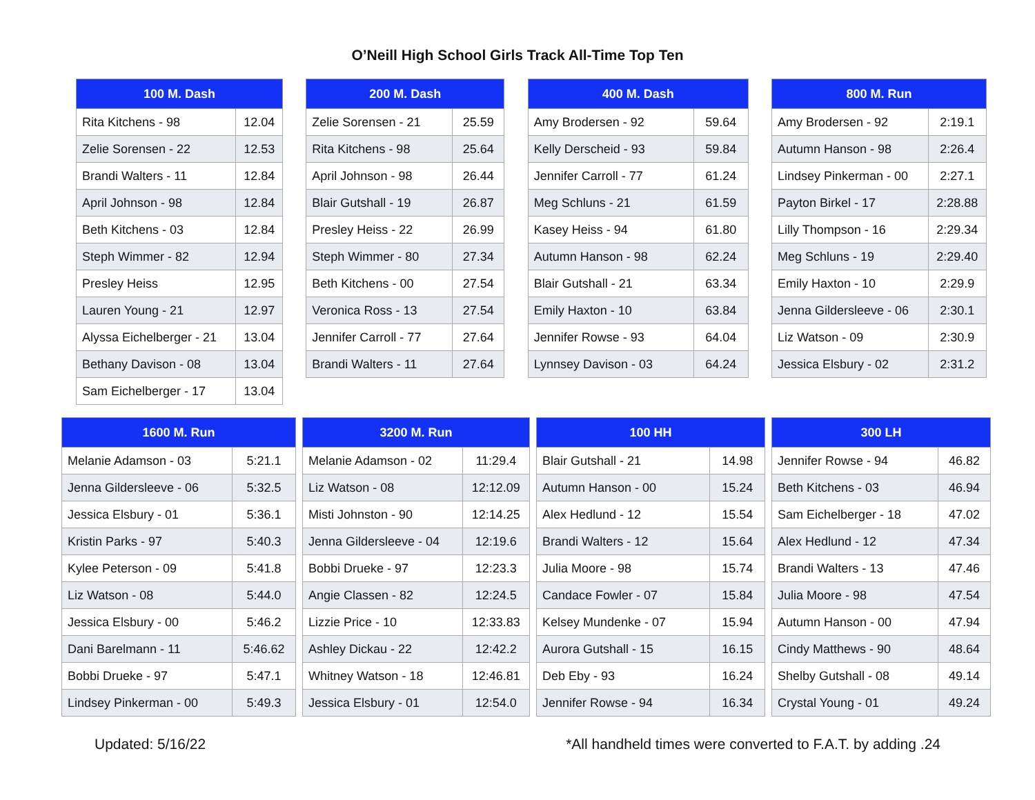O’Neill High School Girls Track All-Time Top Ten
| 100 M. Dash | |
| --- | --- |
| Rita Kitchens - 98 | 12.04 |
| Zelie Sorensen - 22 | 12.53 |
| Brandi Walters - 11 | 12.84 |
| April Johnson - 98 | 12.84 |
| Beth Kitchens - 03 | 12.84 |
| Steph Wimmer - 82 | 12.94 |
| Presley Heiss | 12.95 |
| Lauren Young - 21 | 12.97 |
| Alyssa Eichelberger - 21 | 13.04 |
| Bethany Davison - 08 | 13.04 |
| Sam Eichelberger - 17 | 13.04 |
| 200 M. Dash | |
| --- | --- |
| Zelie Sorensen - 21 | 25.59 |
| Rita Kitchens - 98 | 25.64 |
| April Johnson - 98 | 26.44 |
| Blair Gutshall - 19 | 26.87 |
| Presley Heiss - 22 | 26.99 |
| Steph Wimmer - 80 | 27.34 |
| Beth Kitchens - 00 | 27.54 |
| Veronica Ross - 13 | 27.54 |
| Jennifer Carroll - 77 | 27.64 |
| Brandi Walters - 11 | 27.64 |
| 400 M. Dash | |
| --- | --- |
| Amy Brodersen - 92 | 59.64 |
| Kelly Derscheid - 93 | 59.84 |
| Jennifer Carroll - 77 | 61.24 |
| Meg Schluns - 21 | 61.59 |
| Kasey Heiss - 94 | 61.80 |
| Autumn Hanson - 98 | 62.24 |
| Blair Gutshall - 21 | 63.34 |
| Emily Haxton - 10 | 63.84 |
| Jennifer Rowse - 93 | 64.04 |
| Lynnsey Davison - 03 | 64.24 |
| 800 M. Run | |
| --- | --- |
| Amy Brodersen - 92 | 2:19.1 |
| Autumn Hanson - 98 | 2:26.4 |
| Lindsey Pinkerman - 00 | 2:27.1 |
| Payton Birkel - 17 | 2:28.88 |
| Lilly Thompson - 16 | 2:29.34 |
| Meg Schluns - 19 | 2:29.40 |
| Emily Haxton - 10 | 2:29.9 |
| Jenna Gildersleeve - 06 | 2:30.1 |
| Liz Watson - 09 | 2:30.9 |
| Jessica Elsbury - 02 | 2:31.2 |
| 1600 M. Run | |
| --- | --- |
| Melanie Adamson - 03 | 5:21.1 |
| Jenna Gildersleeve - 06 | 5:32.5 |
| Jessica Elsbury - 01 | 5:36.1 |
| Kristin Parks - 97 | 5:40.3 |
| Kylee Peterson - 09 | 5:41.8 |
| Liz Watson - 08 | 5:44.0 |
| Jessica Elsbury - 00 | 5:46.2 |
| Dani Barelmann - 11 | 5:46.62 |
| Bobbi Drueke - 97 | 5:47.1 |
| Lindsey Pinkerman - 00 | 5:49.3 |
| 3200 M. Run | |
| --- | --- |
| Melanie Adamson - 02 | 11:29.4 |
| Liz Watson - 08 | 12:12.09 |
| Misti Johnston - 90 | 12:14.25 |
| Jenna Gildersleeve - 04 | 12:19.6 |
| Bobbi Drueke - 97 | 12:23.3 |
| Angie Classen - 82 | 12:24.5 |
| Lizzie Price - 10 | 12:33.83 |
| Ashley Dickau - 22 | 12:42.2 |
| Whitney Watson - 18 | 12:46.81 |
| Jessica Elsbury - 01 | 12:54.0 |
| 100 HH | |
| --- | --- |
| Blair Gutshall - 21 | 14.98 |
| Autumn Hanson - 00 | 15.24 |
| Alex Hedlund - 12 | 15.54 |
| Brandi Walters - 12 | 15.64 |
| Julia Moore - 98 | 15.74 |
| Candace Fowler - 07 | 15.84 |
| Kelsey Mundenke - 07 | 15.94 |
| Aurora Gutshall - 15 | 16.15 |
| Deb Eby - 93 | 16.24 |
| Jennifer Rowse - 94 | 16.34 |
| 300 LH | |
| --- | --- |
| Jennifer Rowse - 94 | 46.82 |
| Beth Kitchens - 03 | 46.94 |
| Sam Eichelberger - 18 | 47.02 |
| Alex Hedlund - 12 | 47.34 |
| Brandi Walters - 13 | 47.46 |
| Julia Moore - 98 | 47.54 |
| Autumn Hanson - 00 | 47.94 |
| Cindy Matthews - 90 | 48.64 |
| Shelby Gutshall - 08 | 49.14 |
| Crystal Young - 01 | 49.24 |
Updated: 5/16/22 *All handheld times were converted to F.A.T. by adding .24